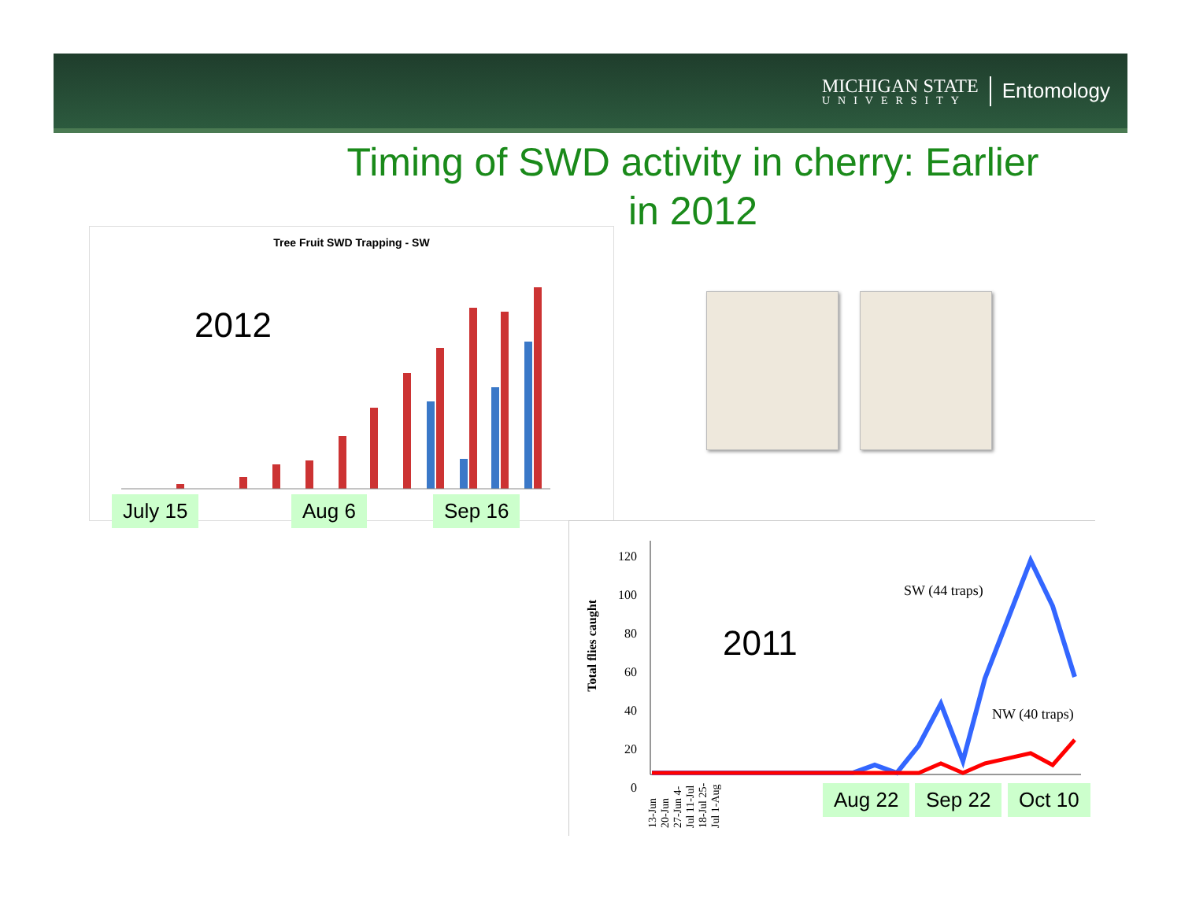MICHIGAN STATE
UNIVERSITY
Entomology
Timing of SWD activity in cherry: Earlier in 2012
Tree Fruit SWD Trapping - SW
2012
July 15 Aug 6 Sep 16
120
100
80
60
40
20
0
Total flies caught
SW (44 traps)
NW (40 traps)
13-Jun 20-Jun 27-Jun 4-Jul 11-Jul 18-Jul 25-Jul 1-Aug
2011
Aug 22 Sep 22 Oct 10